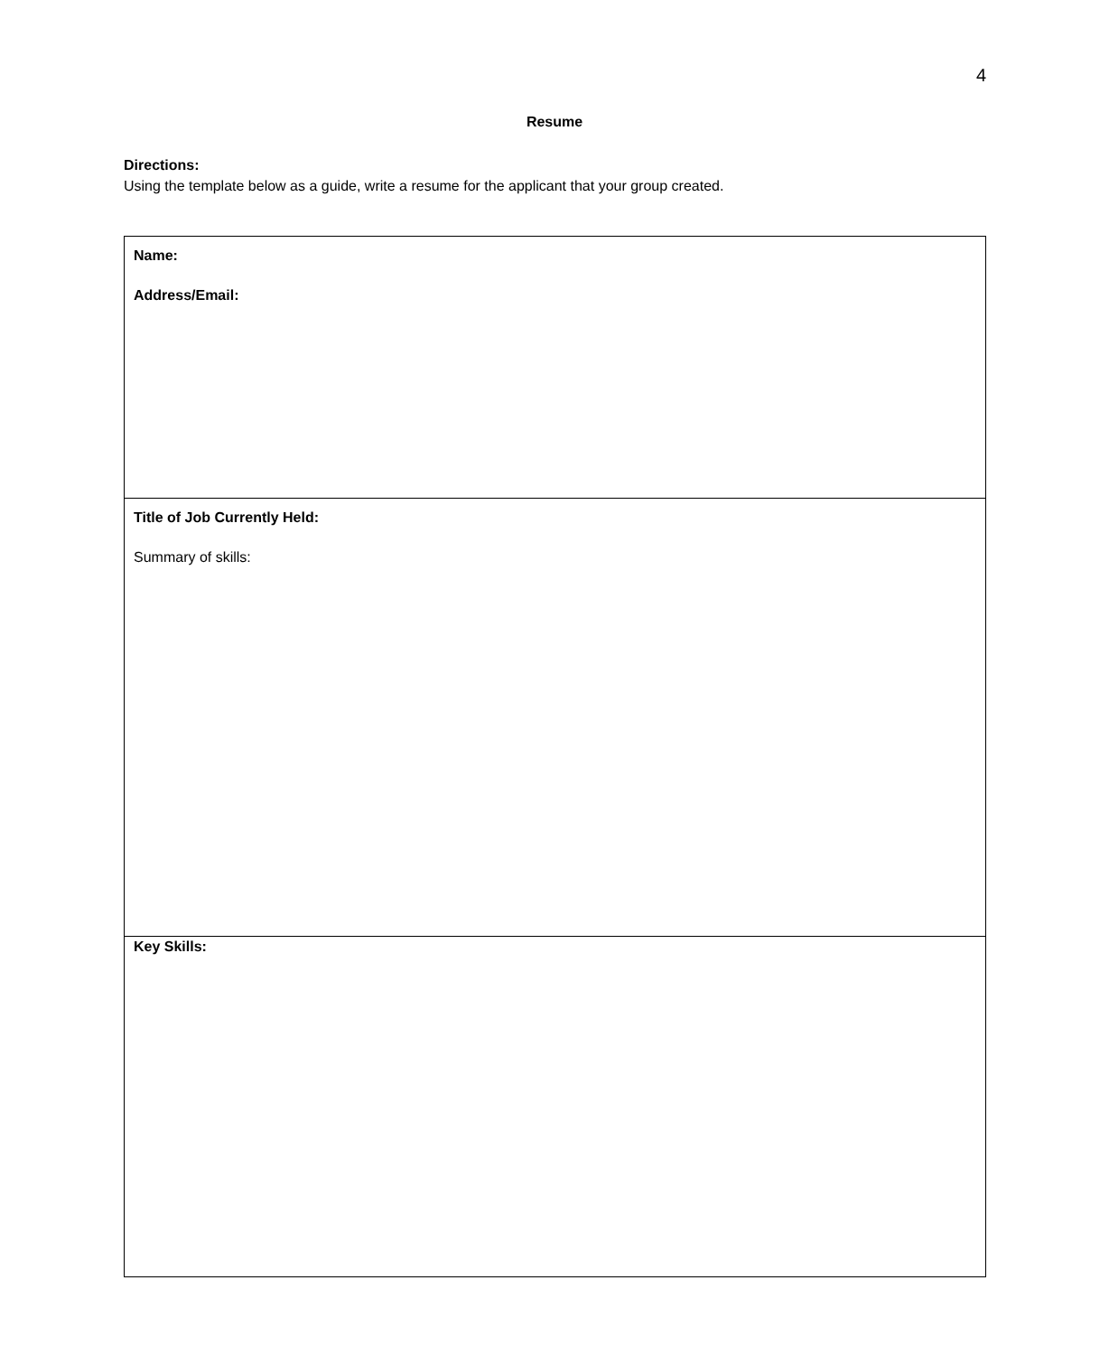4
Resume
Directions:
Using the template below as a guide, write a resume for the applicant that your group created.
| Name: Address/Email: |
| Title of Job Currently Held: Summary of skills: |
| Key Skills: |